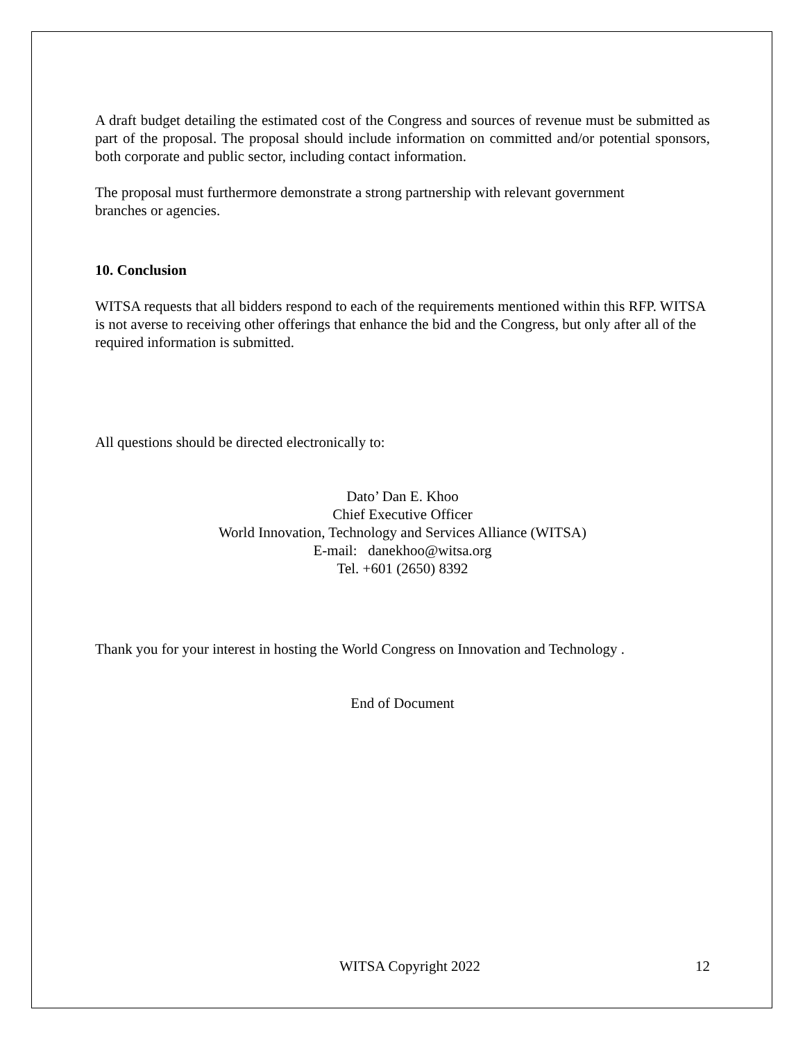A draft budget detailing the estimated cost of the Congress and sources of revenue must be submitted as part of the proposal. The proposal should include information on committed and/or potential sponsors, both corporate and public sector, including contact information.
The proposal must furthermore demonstrate a strong partnership with relevant government
branches or agencies.
10. Conclusion
WITSA requests that all bidders respond to each of the requirements mentioned within this RFP. WITSA is not averse to receiving other offerings that enhance the bid and the Congress, but only after all of the required information is submitted.
All questions should be directed electronically to:
Dato’ Dan E. Khoo
Chief Executive Officer
World Innovation, Technology and Services Alliance (WITSA)
E-mail: danekhoo@witsa.org
Tel. +601 (2650) 8392
Thank you for your interest in hosting the World Congress on Innovation and Technology .
End of Document
WITSA Copyright 2022 12